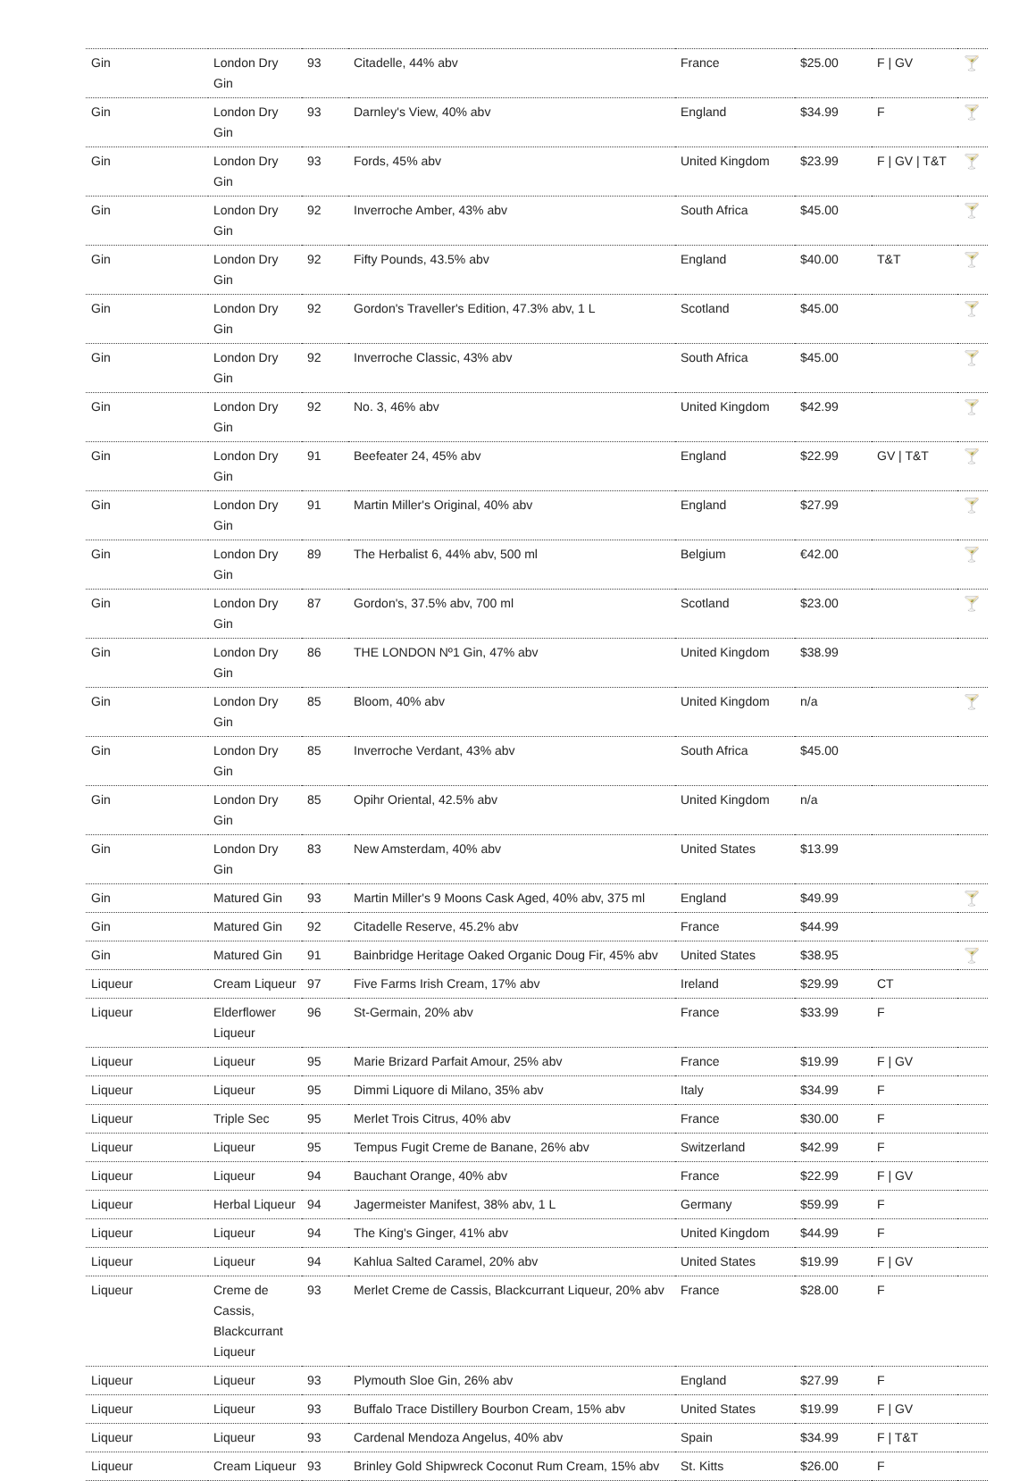| Gin | London Dry Gin | 93 | Citadelle, 44% abv | France | $25.00 | F / GV | 🍸 |
| Gin | London Dry Gin | 93 | Darnley's View, 40% abv | England | $34.99 | F | 🍸 |
| Gin | London Dry Gin | 93 | Fords, 45% abv | United Kingdom | $23.99 | F / GV / T&T | 🍸 |
| Gin | London Dry Gin | 92 | Inverroche Amber, 43% abv | South Africa | $45.00 | | 🍸 |
| Gin | London Dry Gin | 92 | Fifty Pounds, 43.5% abv | England | $40.00 | T&T | 🍸 |
| Gin | London Dry Gin | 92 | Gordon's Traveller's Edition, 47.3% abv, 1 L | Scotland | $45.00 | | 🍸 |
| Gin | London Dry Gin | 92 | Inverroche Classic, 43% abv | South Africa | $45.00 | | 🍸 |
| Gin | London Dry Gin | 92 | No. 3, 46% abv | United Kingdom | $42.99 | | 🍸 |
| Gin | London Dry Gin | 91 | Beefeater 24, 45% abv | England | $22.99 | GV / T&T | 🍸 |
| Gin | London Dry Gin | 91 | Martin Miller's Original, 40% abv | England | $27.99 | | 🍸 |
| Gin | London Dry Gin | 89 | The Herbalist 6, 44% abv, 500 ml | Belgium | €42.00 | | 🍸 |
| Gin | London Dry Gin | 87 | Gordon's, 37.5% abv, 700 ml | Scotland | $23.00 | | 🍸 |
| Gin | London Dry Gin | 86 | THE LONDON Nº1 Gin, 47% abv | United Kingdom | $38.99 | | |
| Gin | London Dry Gin | 85 | Bloom, 40% abv | United Kingdom | n/a | | 🍸 |
| Gin | London Dry Gin | 85 | Inverroche Verdant, 43% abv | South Africa | $45.00 | | |
| Gin | London Dry Gin | 85 | Opihr Oriental, 42.5% abv | United Kingdom | n/a | | |
| Gin | London Dry Gin | 83 | New Amsterdam, 40% abv | United States | $13.99 | | |
| Gin | Matured Gin | 93 | Martin Miller's 9 Moons Cask Aged, 40% abv, 375 ml | England | $49.99 | | 🍸 |
| Gin | Matured Gin | 92 | Citadelle Reserve, 45.2% abv | France | $44.99 | | |
| Gin | Matured Gin | 91 | Bainbridge Heritage Oaked Organic Doug Fir, 45% abv | United States | $38.95 | | 🍸 |
| Liqueur | Cream Liqueur | 97 | Five Farms Irish Cream, 17% abv | Ireland | $29.99 | CT | |
| Liqueur | Elderflower Liqueur | 96 | St-Germain, 20% abv | France | $33.99 | F | |
| Liqueur | Liqueur | 95 | Marie Brizard Parfait Amour, 25% abv | France | $19.99 | F / GV | |
| Liqueur | Liqueur | 95 | Dimmi Liquore di Milano, 35% abv | Italy | $34.99 | F | |
| Liqueur | Triple Sec | 95 | Merlet Trois Citrus, 40% abv | France | $30.00 | F | |
| Liqueur | Liqueur | 95 | Tempus Fugit Creme de Banane, 26% abv | Switzerland | $42.99 | F | |
| Liqueur | Liqueur | 94 | Bauchant Orange, 40% abv | France | $22.99 | F / GV | |
| Liqueur | Herbal Liqueur | 94 | Jagermeister Manifest, 38% abv, 1 L | Germany | $59.99 | F | |
| Liqueur | Liqueur | 94 | The King's Ginger, 41% abv | United Kingdom | $44.99 | F | |
| Liqueur | Liqueur | 94 | Kahlua Salted Caramel, 20% abv | United States | $19.99 | F / GV | |
| Liqueur | Creme de Cassis, Blackcurrant Liqueur | 93 | Merlet Creme de Cassis, Blackcurrant Liqueur, 20% abv | France | $28.00 | F | |
| Liqueur | Liqueur | 93 | Plymouth Sloe Gin, 26% abv | England | $27.99 | F | |
| Liqueur | Liqueur | 93 | Buffalo Trace Distillery Bourbon Cream, 15% abv | United States | $19.99 | F / GV | |
| Liqueur | Liqueur | 93 | Cardenal Mendoza Angelus, 40% abv | Spain | $34.99 | F / T&T | |
| Liqueur | Cream Liqueur | 93 | Brinley Gold Shipwreck Coconut Rum Cream, 15% abv | St. Kitts | $26.00 | F | |